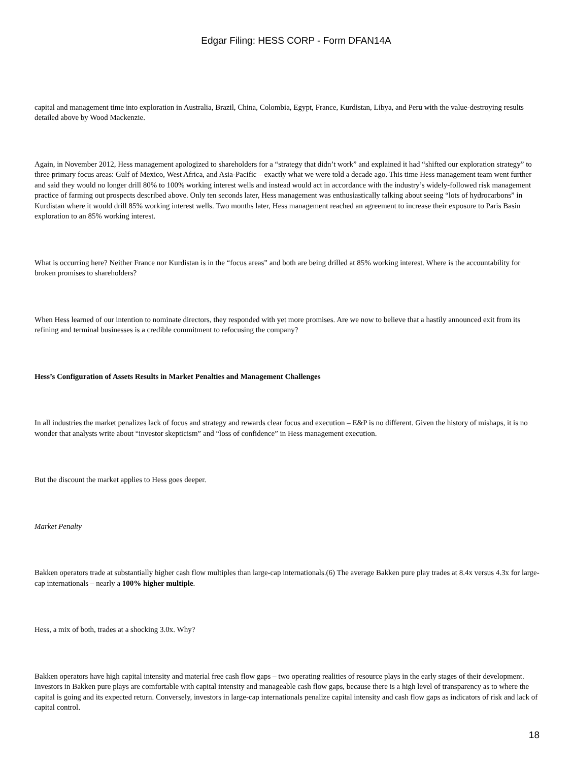Edgar Filing: HESS CORP - Form DFAN14A
capital and management time into exploration in Australia, Brazil, China, Colombia, Egypt, France, Kurdistan, Libya, and Peru with the value-destroying results detailed above by Wood Mackenzie.
Again, in November 2012, Hess management apologized to shareholders for a “strategy that didn’t work” and explained it had “shifted our exploration strategy” to three primary focus areas: Gulf of Mexico, West Africa, and Asia-Pacific – exactly what we were told a decade ago. This time Hess management team went further and said they would no longer drill 80% to 100% working interest wells and instead would act in accordance with the industry’s widely-followed risk management practice of farming out prospects described above. Only ten seconds later, Hess management was enthusiastically talking about seeing “lots of hydrocarbons” in Kurdistan where it would drill 85% working interest wells. Two months later, Hess management reached an agreement to increase their exposure to Paris Basin exploration to an 85% working interest.
What is occurring here? Neither France nor Kurdistan is in the “focus areas” and both are being drilled at 85% working interest. Where is the accountability for broken promises to shareholders?
When Hess learned of our intention to nominate directors, they responded with yet more promises. Are we now to believe that a hastily announced exit from its refining and terminal businesses is a credible commitment to refocusing the company?
Hess’s Configuration of Assets Results in Market Penalties and Management Challenges
In all industries the market penalizes lack of focus and strategy and rewards clear focus and execution – E&P is no different. Given the history of mishaps, it is no wonder that analysts write about “investor skepticism” and “loss of confidence” in Hess management execution.
But the discount the market applies to Hess goes deeper.
Market Penalty
Bakken operators trade at substantially higher cash flow multiples than large-cap internationals.(6) The average Bakken pure play trades at 8.4x versus 4.3x for large-cap internationals – nearly a 100% higher multiple.
Hess, a mix of both, trades at a shocking 3.0x. Why?
Bakken operators have high capital intensity and material free cash flow gaps – two operating realities of resource plays in the early stages of their development. Investors in Bakken pure plays are comfortable with capital intensity and manageable cash flow gaps, because there is a high level of transparency as to where the capital is going and its expected return. Conversely, investors in large-cap internationals penalize capital intensity and cash flow gaps as indicators of risk and lack of capital control.
18